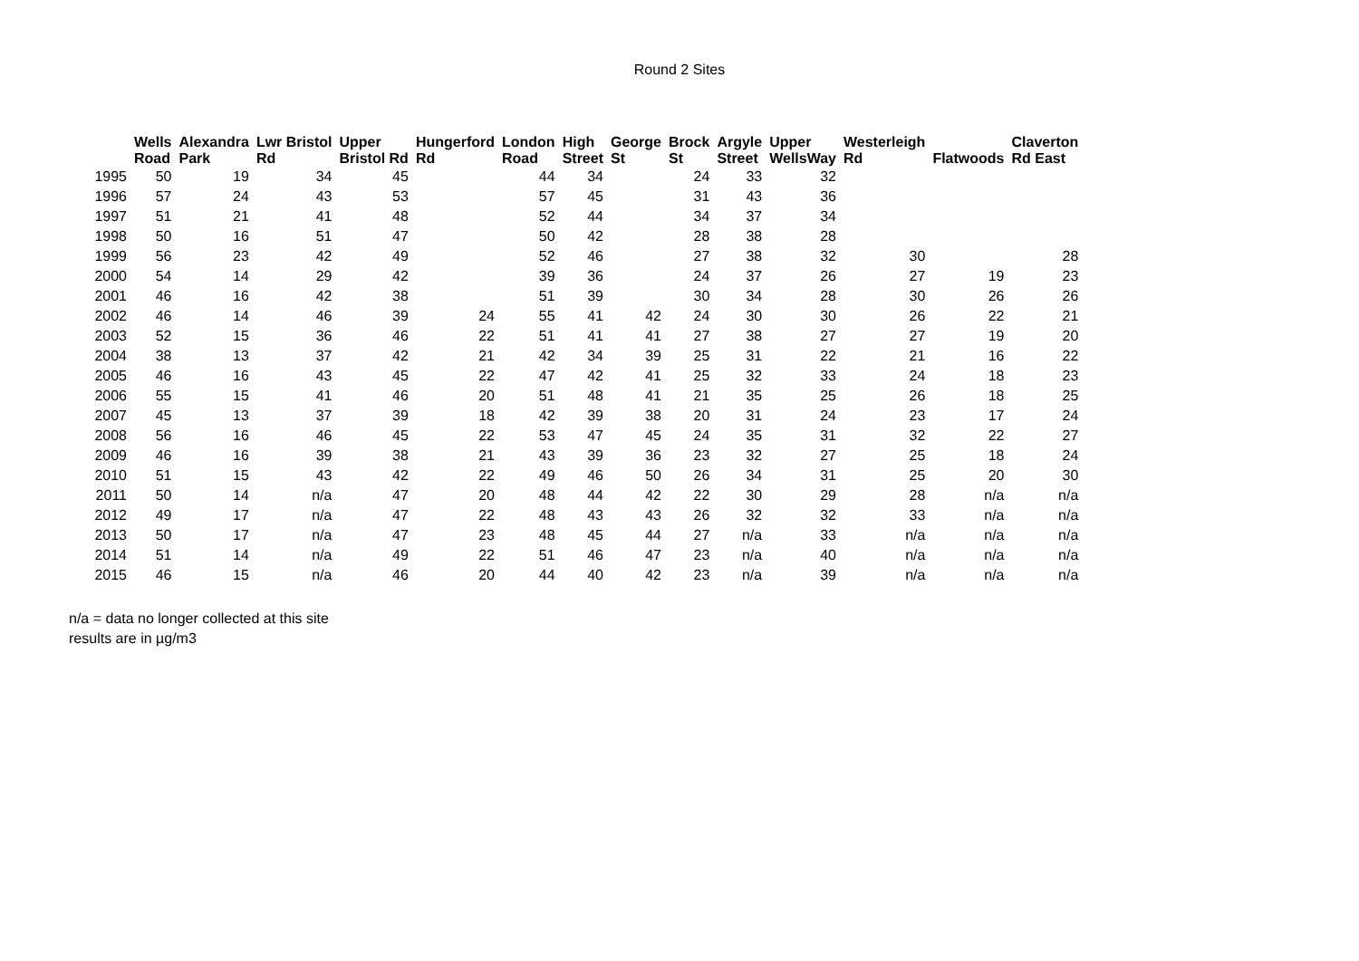Round 2 Sites
| | Wells Road | Alexandra Park | Lwr Bristol Rd | Upper Bristol Rd | Hungerford Rd | London Road | High Street | George St | Brock St | Argyle Street | Upper WellsWay | Westerleigh Rd | Flatwoods | Claverton Rd East |
| --- | --- | --- | --- | --- | --- | --- | --- | --- | --- | --- | --- | --- | --- | --- |
| 1995 | 50 | 19 | 34 | 45 | | 44 | 34 | | 24 | 33 | 32 | | | |
| 1996 | 57 | 24 | 43 | 53 | | 57 | 45 | | 31 | 43 | 36 | | | |
| 1997 | 51 | 21 | 41 | 48 | | 52 | 44 | | 34 | 37 | 34 | | | |
| 1998 | 50 | 16 | 51 | 47 | | 50 | 42 | | 28 | 38 | 28 | | | |
| 1999 | 56 | 23 | 42 | 49 | | 52 | 46 | | 27 | 38 | 32 | 30 | | 28 |
| 2000 | 54 | 14 | 29 | 42 | | 39 | 36 | | 24 | 37 | 26 | 27 | 19 | 23 |
| 2001 | 46 | 16 | 42 | 38 | | 51 | 39 | | 30 | 34 | 28 | 30 | 26 | 26 |
| 2002 | 46 | 14 | 46 | 39 | 24 | 55 | 41 | 42 | 24 | 30 | 30 | 26 | 22 | 21 |
| 2003 | 52 | 15 | 36 | 46 | 22 | 51 | 41 | 41 | 27 | 38 | 27 | 27 | 19 | 20 |
| 2004 | 38 | 13 | 37 | 42 | 21 | 42 | 34 | 39 | 25 | 31 | 22 | 21 | 16 | 22 |
| 2005 | 46 | 16 | 43 | 45 | 22 | 47 | 42 | 41 | 25 | 32 | 33 | 24 | 18 | 23 |
| 2006 | 55 | 15 | 41 | 46 | 20 | 51 | 48 | 41 | 21 | 35 | 25 | 26 | 18 | 25 |
| 2007 | 45 | 13 | 37 | 39 | 18 | 42 | 39 | 38 | 20 | 31 | 24 | 23 | 17 | 24 |
| 2008 | 56 | 16 | 46 | 45 | 22 | 53 | 47 | 45 | 24 | 35 | 31 | 32 | 22 | 27 |
| 2009 | 46 | 16 | 39 | 38 | 21 | 43 | 39 | 36 | 23 | 32 | 27 | 25 | 18 | 24 |
| 2010 | 51 | 15 | 43 | 42 | 22 | 49 | 46 | 50 | 26 | 34 | 31 | 25 | 20 | 30 |
| 2011 | 50 | 14 | n/a | 47 | 20 | 48 | 44 | 42 | 22 | 30 | 29 | 28 | n/a | n/a |
| 2012 | 49 | 17 | n/a | 47 | 22 | 48 | 43 | 43 | 26 | 32 | 32 | 33 | n/a | n/a |
| 2013 | 50 | 17 | n/a | 47 | 23 | 48 | 45 | 44 | 27 | n/a | 33 | n/a | n/a | n/a |
| 2014 | 51 | 14 | n/a | 49 | 22 | 51 | 46 | 47 | 23 | n/a | 40 | n/a | n/a | n/a |
| 2015 | 46 | 15 | n/a | 46 | 20 | 44 | 40 | 42 | 23 | n/a | 39 | n/a | n/a | n/a |
n/a = data no longer collected at this site
results are in µg/m3